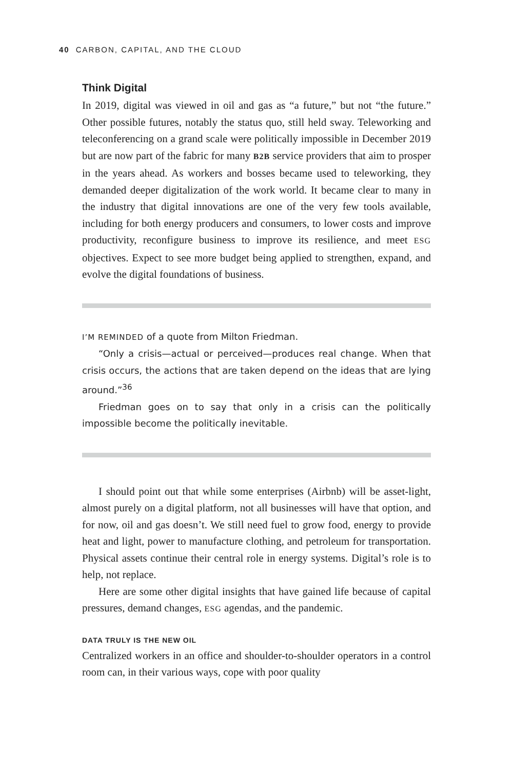40 CARBON, CAPITAL, AND THE CLOUD
Think Digital
In 2019, digital was viewed in oil and gas as “a future,” but not “the future.” Other possible futures, notably the status quo, still held sway. Teleworking and teleconferencing on a grand scale were politically impossible in December 2019 but are now part of the fabric for many B2B service providers that aim to prosper in the years ahead. As workers and bosses became used to teleworking, they demanded deeper digitalization of the work world. It became clear to many in the industry that digital innovations are one of the very few tools available, including for both energy producers and consumers, to lower costs and improve productivity, reconfigure business to improve its resilience, and meet ESG objectives. Expect to see more budget being applied to strengthen, expand, and evolve the digital foundations of business.
I’M REMINDED of a quote from Milton Friedman.
“Only a crisis—actual or perceived—produces real change. When that crisis occurs, the actions that are taken depend on the ideas that are lying around.”<sup>36</sup>
Friedman goes on to say that only in a crisis can the politically impossible become the politically inevitable.
I should point out that while some enterprises (Airbnb) will be asset-light, almost purely on a digital platform, not all businesses will have that option, and for now, oil and gas doesn’t. We still need fuel to grow food, energy to provide heat and light, power to manufacture clothing, and petroleum for transportation. Physical assets continue their central role in energy systems. Digital’s role is to help, not replace.
Here are some other digital insights that have gained life because of capital pressures, demand changes, ESG agendas, and the pandemic.
DATA TRULY IS THE NEW OIL
Centralized workers in an office and shoulder-to-shoulder operators in a control room can, in their various ways, cope with poor quality